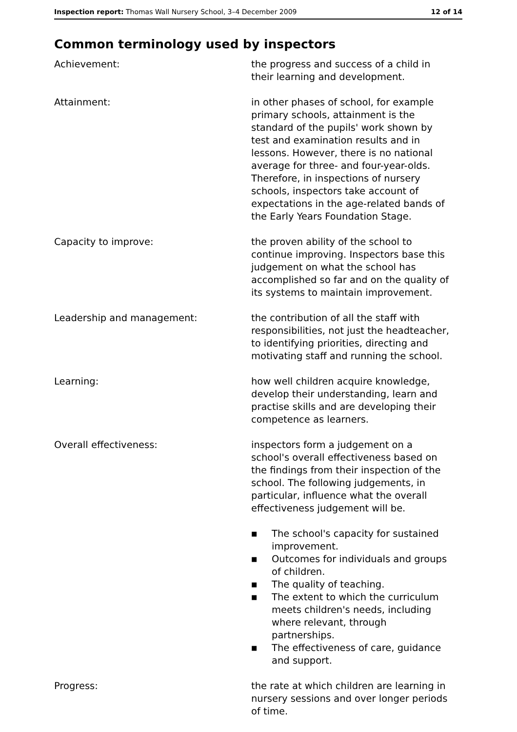Inspection report: Thomas Wall Nursery School, 3–4 December 2009 12 of 14
Common terminology used by inspectors
Achievement: the progress and success of a child in their learning and development.
Attainment: in other phases of school, for example primary schools, attainment is the standard of the pupils' work shown by test and examination results and in lessons. However, there is no national average for three- and four-year-olds. Therefore, in inspections of nursery schools, inspectors take account of expectations in the age-related bands of the Early Years Foundation Stage.
Capacity to improve: the proven ability of the school to continue improving. Inspectors base this judgement on what the school has accomplished so far and on the quality of its systems to maintain improvement.
Leadership and management: the contribution of all the staff with responsibilities, not just the headteacher, to identifying priorities, directing and motivating staff and running the school.
Learning: how well children acquire knowledge, develop their understanding, learn and practise skills and are developing their competence as learners.
Overall effectiveness: inspectors form a judgement on a school's overall effectiveness based on the findings from their inspection of the school. The following judgements, in particular, influence what the overall effectiveness judgement will be.
■ The school's capacity for sustained improvement.
■ Outcomes for individuals and groups of children.
■ The quality of teaching.
■ The extent to which the curriculum meets children's needs, including where relevant, through partnerships.
■ The effectiveness of care, guidance and support.
Progress: the rate at which children are learning in nursery sessions and over longer periods of time.